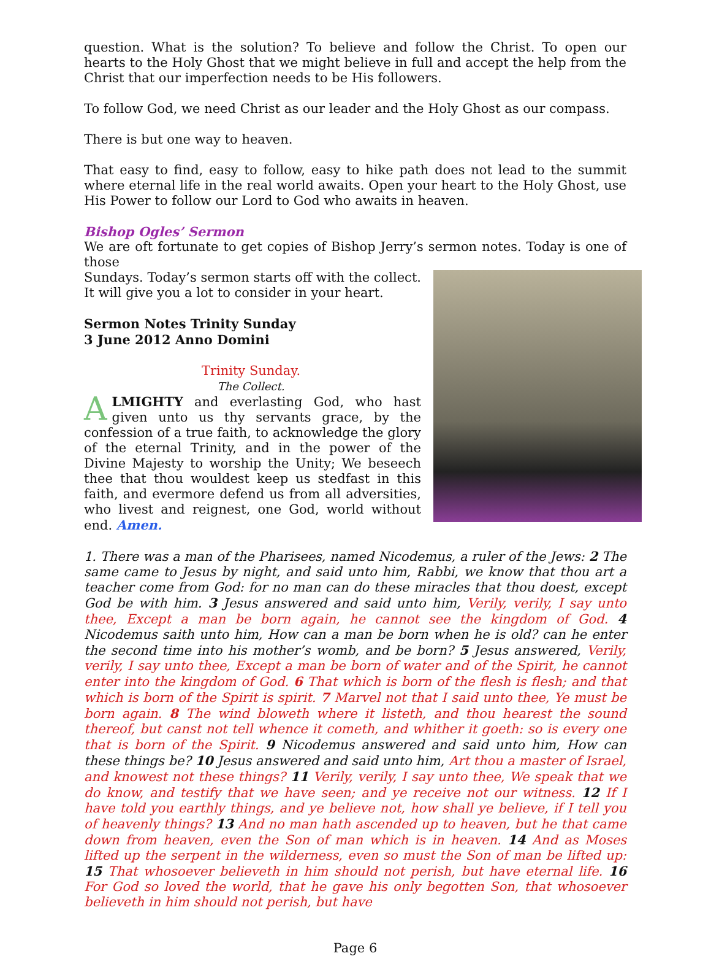question. What is the solution? To believe and follow the Christ. To open our hearts to the Holy Ghost that we might believe in full and accept the help from the Christ that our imperfection needs to be His followers.
To follow God, we need Christ as our leader and the Holy Ghost as our compass.
There is but one way to heaven.
That easy to find, easy to follow, easy to hike path does not lead to the summit where eternal life in the real world awaits. Open your heart to the Holy Ghost, use His Power to follow our Lord to God who awaits in heaven.
Bishop Ogles’ Sermon
We are oft fortunate to get copies of Bishop Jerry’s sermon notes. Today is one of those
Sundays. Today’s sermon starts off with the collect. It will give you a lot to consider in your heart.
Sermon Notes Trinity Sunday
3 June 2012 Anno Domini
Trinity Sunday.
The Collect.
ALMIGHTY and everlasting God, who hast given unto us thy servants grace, by the confession of a true faith, to acknowledge the glory of the eternal Trinity, and in the power of the Divine Majesty to worship the Unity; We beseech thee that thou wouldest keep us stedfast in this faith, and evermore defend us from all adversities, who livest and reignest, one God, world without end. Amen.
1. There was a man of the Pharisees, named Nicodemus, a ruler of the Jews: 2 The same came to Jesus by night, and said unto him, Rabbi, we know that thou art a teacher come from God: for no man can do these miracles that thou doest, except God be with him. 3 Jesus answered and said unto him, Verily, verily, I say unto thee, Except a man be born again, he cannot see the kingdom of God. 4 Nicodemus saith unto him, How can a man be born when he is old? can he enter the second time into his mother’s womb, and be born? 5 Jesus answered, Verily, verily, I say unto thee, Except a man be born of water and of the Spirit, he cannot enter into the kingdom of God. 6 That which is born of the flesh is flesh; and that which is born of the Spirit is spirit. 7 Marvel not that I said unto thee, Ye must be born again. 8 The wind bloweth where it listeth, and thou hearest the sound thereof, but canst not tell whence it cometh, and whither it goeth: so is every one that is born of the Spirit. 9 Nicodemus answered and said unto him, How can these things be? 10 Jesus answered and said unto him, Art thou a master of Israel, and knowest not these things? 11 Verily, verily, I say unto thee, We speak that we do know, and testify that we have seen; and ye receive not our witness. 12 If I have told you earthly things, and ye believe not, how shall ye believe, if I tell you of heavenly things? 13 And no man hath ascended up to heaven, but he that came down from heaven, even the Son of man which is in heaven. 14 And as Moses lifted up the serpent in the wilderness, even so must the Son of man be lifted up: 15 That whosoever believeth in him should not perish, but have eternal life. 16 For God so loved the world, that he gave his only begotten Son, that whosoever believeth in him should not perish, but have
Page 6